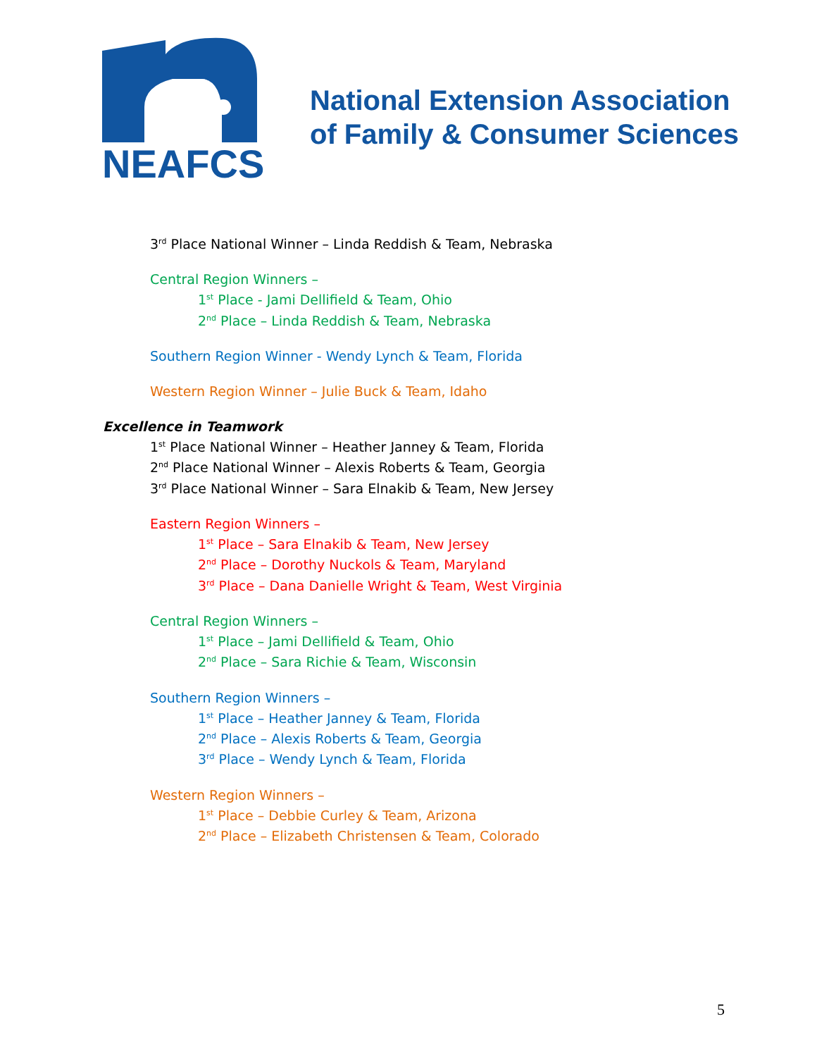NEAFCS
National Extension Association
of Family & Consumer Sciences
3<sup>rd</sup> Place National Winner – Linda Reddish & Team, Nebraska
Central Region Winners –
1<sup>st</sup> Place - Jami Dellifield & Team, Ohio
2<sup>nd</sup> Place – Linda Reddish & Team, Nebraska
Southern Region Winner - Wendy Lynch & Team, Florida
Western Region Winner – Julie Buck & Team, Idaho
Excellence in Teamwork
1<sup>st</sup> Place National Winner – Heather Janney & Team, Florida
2<sup>nd</sup> Place National Winner – Alexis Roberts & Team, Georgia
3<sup>rd</sup> Place National Winner – Sara Elnakib & Team, New Jersey
Eastern Region Winners –
1<sup>st</sup> Place – Sara Elnakib & Team, New Jersey
2<sup>nd</sup> Place – Dorothy Nuckols & Team, Maryland
3<sup>rd</sup> Place – Dana Danielle Wright & Team, West Virginia
Central Region Winners –
1<sup>st</sup> Place – Jami Dellifield & Team, Ohio
2<sup>nd</sup> Place – Sara Richie & Team, Wisconsin
Southern Region Winners –
1<sup>st</sup> Place – Heather Janney & Team, Florida
2<sup>nd</sup> Place – Alexis Roberts & Team, Georgia
3<sup>rd</sup> Place – Wendy Lynch & Team, Florida
Western Region Winners –
1<sup>st</sup> Place – Debbie Curley & Team, Arizona
2<sup>nd</sup> Place – Elizabeth Christensen & Team, Colorado
5